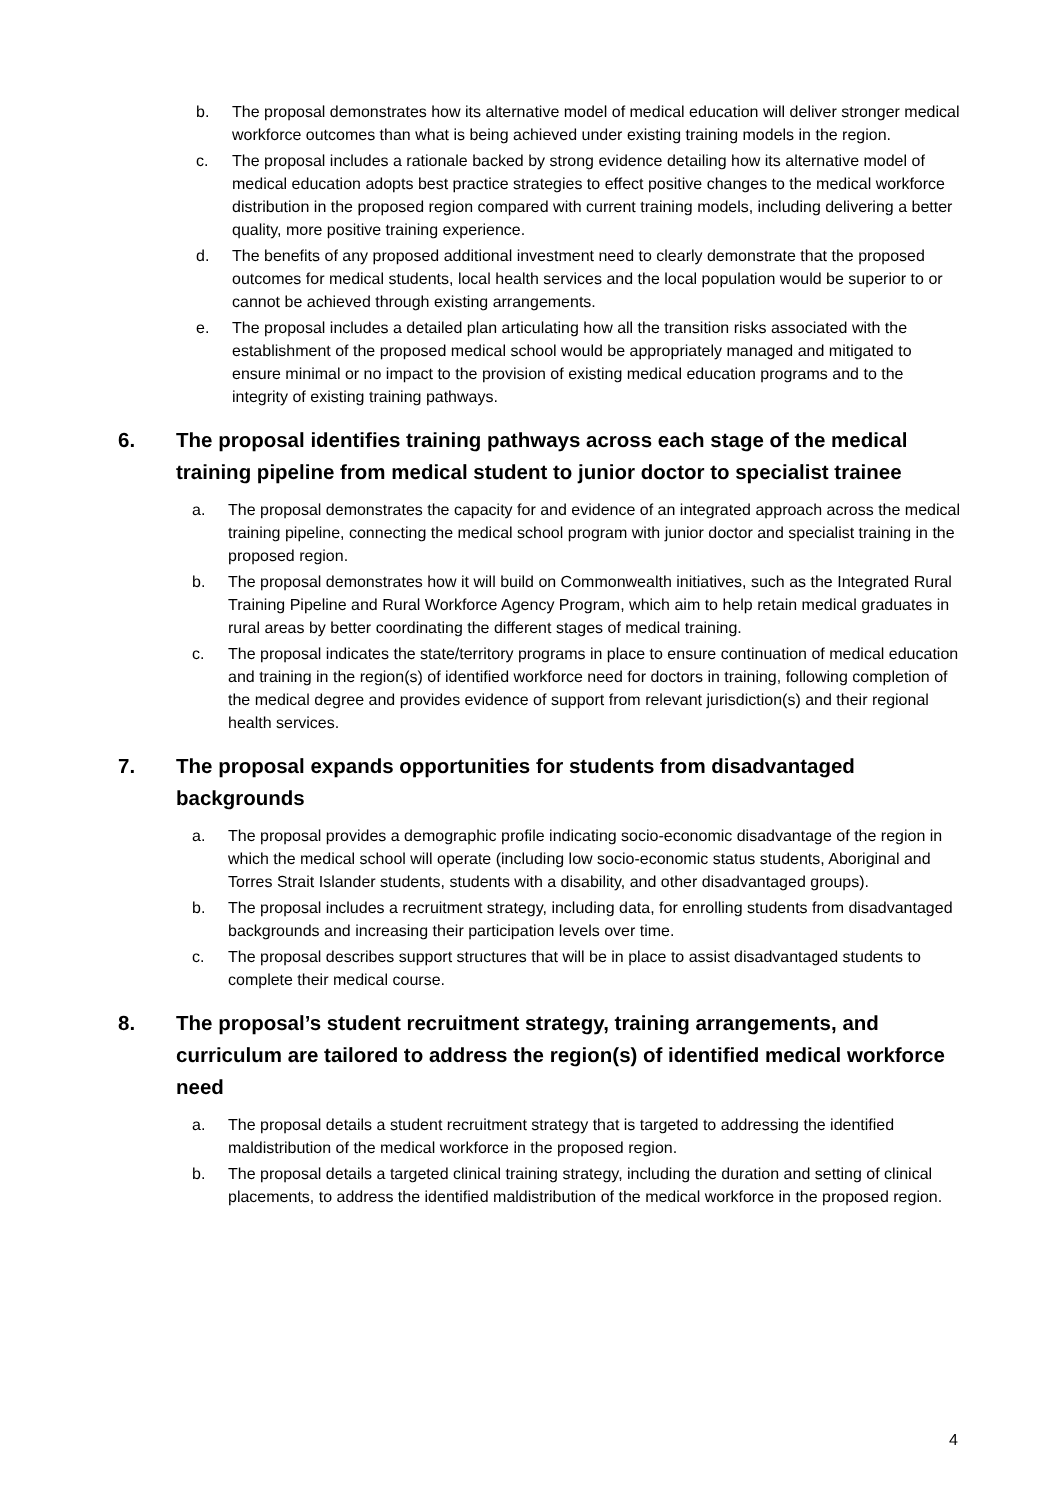b. The proposal demonstrates how its alternative model of medical education will deliver stronger medical workforce outcomes than what is being achieved under existing training models in the region.
c. The proposal includes a rationale backed by strong evidence detailing how its alternative model of medical education adopts best practice strategies to effect positive changes to the medical workforce distribution in the proposed region compared with current training models, including delivering a better quality, more positive training experience.
d. The benefits of any proposed additional investment need to clearly demonstrate that the proposed outcomes for medical students, local health services and the local population would be superior to or cannot be achieved through existing arrangements.
e. The proposal includes a detailed plan articulating how all the transition risks associated with the establishment of the proposed medical school would be appropriately managed and mitigated to ensure minimal or no impact to the provision of existing medical education programs and to the integrity of existing training pathways.
6. The proposal identifies training pathways across each stage of the medical training pipeline from medical student to junior doctor to specialist trainee
a. The proposal demonstrates the capacity for and evidence of an integrated approach across the medical training pipeline, connecting the medical school program with junior doctor and specialist training in the proposed region.
b. The proposal demonstrates how it will build on Commonwealth initiatives, such as the Integrated Rural Training Pipeline and Rural Workforce Agency Program, which aim to help retain medical graduates in rural areas by better coordinating the different stages of medical training.
c. The proposal indicates the state/territory programs in place to ensure continuation of medical education and training in the region(s) of identified workforce need for doctors in training, following completion of the medical degree and provides evidence of support from relevant jurisdiction(s) and their regional health services.
7. The proposal expands opportunities for students from disadvantaged backgrounds
a. The proposal provides a demographic profile indicating socio-economic disadvantage of the region in which the medical school will operate (including low socio-economic status students, Aboriginal and Torres Strait Islander students, students with a disability, and other disadvantaged groups).
b. The proposal includes a recruitment strategy, including data, for enrolling students from disadvantaged backgrounds and increasing their participation levels over time.
c. The proposal describes support structures that will be in place to assist disadvantaged students to complete their medical course.
8. The proposal’s student recruitment strategy, training arrangements, and curriculum are tailored to address the region(s) of identified medical workforce need
a. The proposal details a student recruitment strategy that is targeted to addressing the identified maldistribution of the medical workforce in the proposed region.
b. The proposal details a targeted clinical training strategy, including the duration and setting of clinical placements, to address the identified maldistribution of the medical workforce in the proposed region.
4